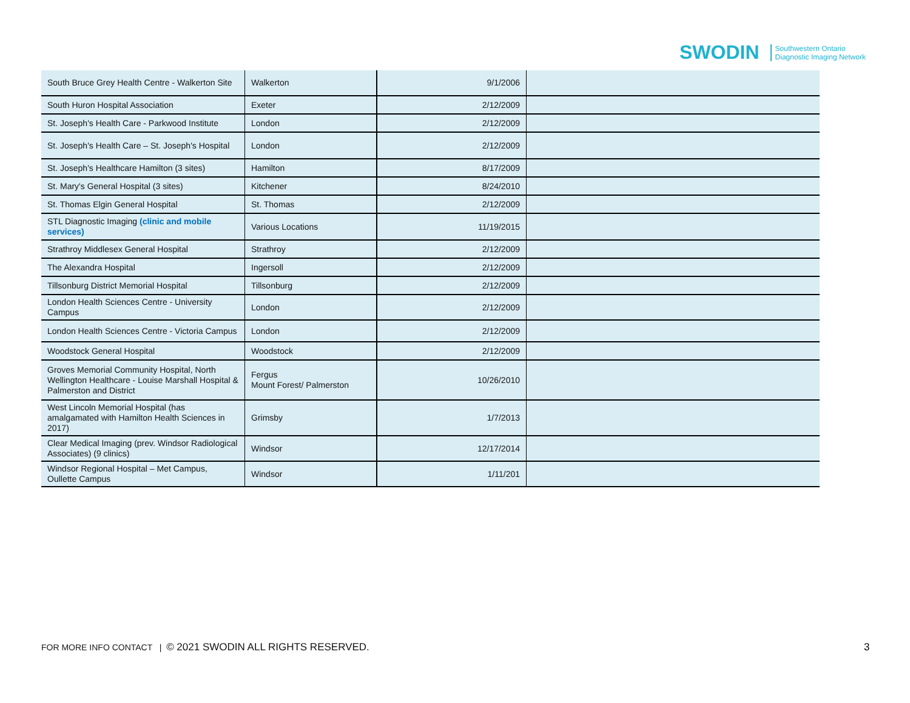SWODIN Southwestern Ontario
Diagnostic Imaging Network
| South Bruce Grey Health Centre - Walkerton Site | Walkerton | 9/1/2006 | |
| South Huron Hospital Association | Exeter | 2/12/2009 | |
| St. Joseph's Health Care - Parkwood Institute | London | 2/12/2009 | |
| St. Joseph's Health Care – St. Joseph's Hospital | London | 2/12/2009 | |
| St. Joseph's Healthcare Hamilton (3 sites) | Hamilton | 8/17/2009 | |
| St. Mary's General Hospital (3 sites) | Kitchener | 8/24/2010 | |
| St. Thomas Elgin General Hospital | St. Thomas | 2/12/2009 | |
| STL Diagnostic Imaging (clinic and mobile services) | Various Locations | 11/19/2015 | |
| Strathroy Middlesex General Hospital | Strathroy | 2/12/2009 | |
| The Alexandra Hospital | Ingersoll | 2/12/2009 | |
| Tillsonburg District Memorial Hospital | Tillsonburg | 2/12/2009 | |
| London Health Sciences Centre - University Campus | London | 2/12/2009 | |
| London Health Sciences Centre - Victoria Campus | London | 2/12/2009 | |
| Woodstock General Hospital | Woodstock | 2/12/2009 | |
| Groves Memorial Community Hospital, North Wellington Healthcare - Louise Marshall Hospital & Palmerston and District | Fergus Mount Forest/ Palmerston | 10/26/2010 | |
| West Lincoln Memorial Hospital (has amalgamated with Hamilton Health Sciences in 2017) | Grimsby | 1/7/2013 | |
| Clear Medical Imaging (prev. Windsor Radiological Associates) (9 clinics) | Windsor | 12/17/2014 | |
| Windsor Regional Hospital – Met Campus, Oullette Campus | Windsor | 1/11/201 | |
FOR MORE INFO CONTACT | © 2021 SWODIN ALL RIGHTS RESERVED.
3